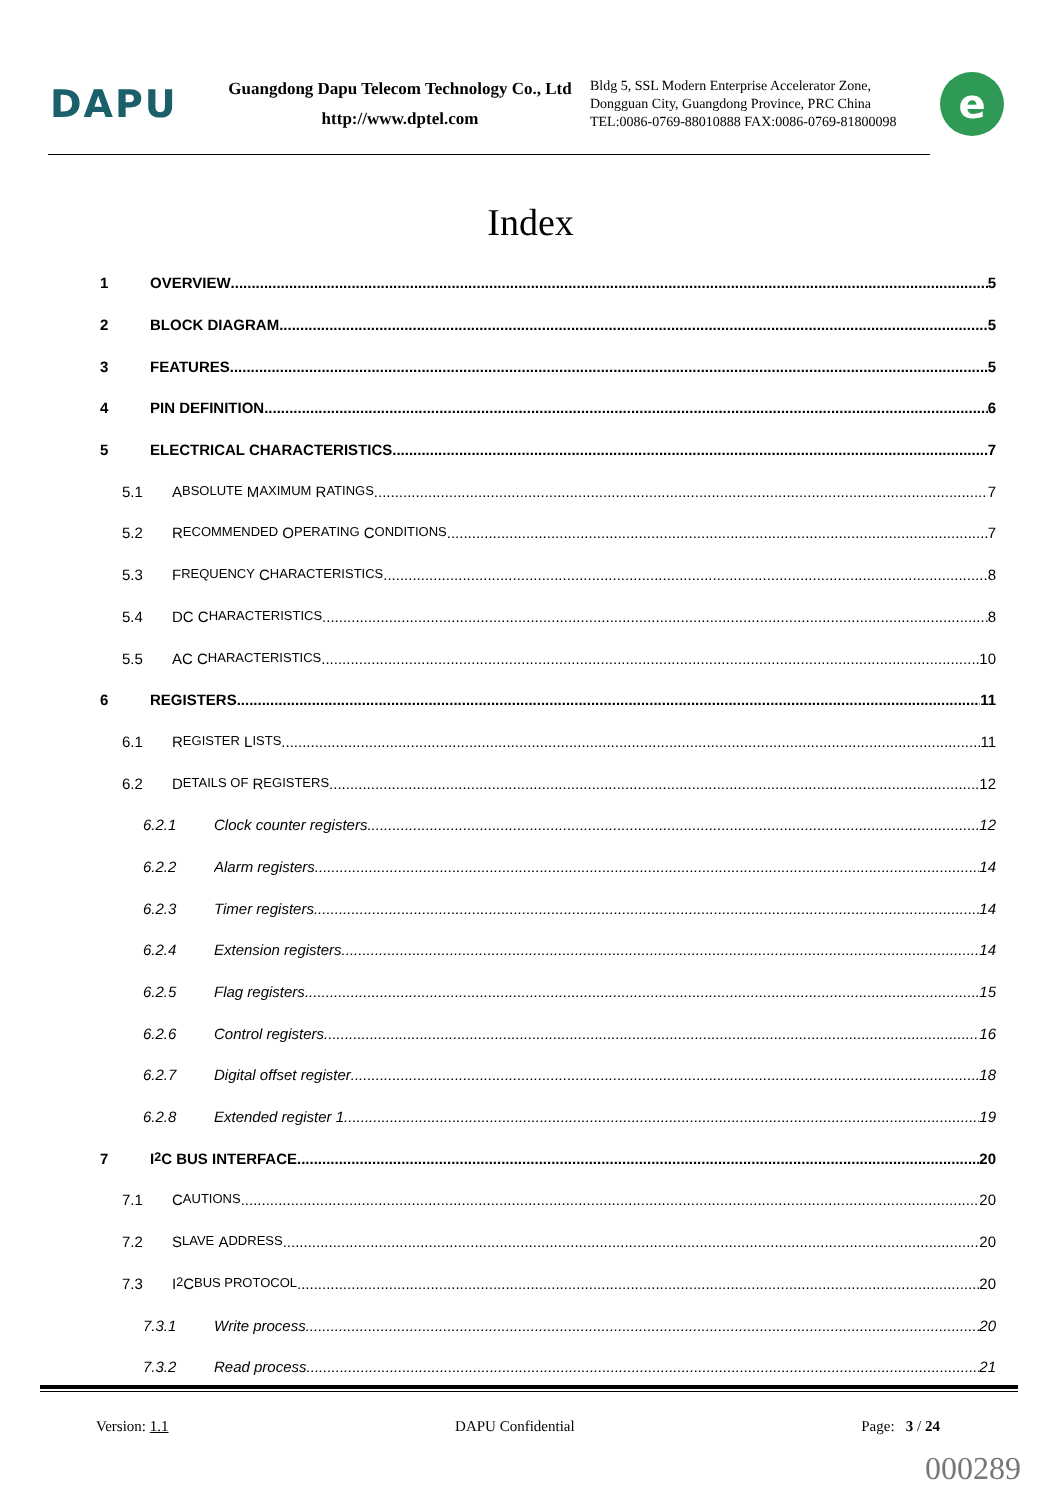DAPU
Guangdong Dapu Telecom Technology Co., Ltd
http://www.dptel.com
Bldg 5, SSL Modern Enterprise Accelerator Zone,
Dongguan City, Guangdong Province, PRC China
TEL:0086-0769-88010888 FAX:0086-0769-81800098
e
Index
1 OVERVIEW 5
2 BLOCK DIAGRAM 5
3 FEATURES 5
4 PIN DEFINITION 6
5 ELECTRICAL CHARACTERISTICS 7
5.1 A BSOLUTE M AXIMUM R ATINGS 7
5.2 R ECOMMENDED O PERATING C ONDITIONS 7
5.3 F REQUENCY C HARACTERISTICS 8
5.4 DC C HARACTERISTICS 8
5.5 AC C HARACTERISTICS 10
6 REGISTERS 11
6.1 R EGISTER L ISTS 11
6.2 D ETAILS OF R EGISTERS 12
6.2.1 Clock counter registers 12
6.2.2 Alarm registers 14
6.2.3 Timer registers 14
6.2.4 Extension registers 14
6.2.5 Flag registers 15
6.2.6 Control registers 16
6.2.7 Digital offset register 18
6.2.8 Extended register 1 19
7 I<sup>2</sup>C BUS INTERFACE 20
7.1 C AUTIONS 20
7.2 S LAVE A DDRESS 20
7.3 I<sup>2</sup>C BUS PROTOCOL 20
7.3.1 Write process 20
7.3.2 Read process 21
Version: 1.1 DAPU Confidential Page: 3 / 24
000289